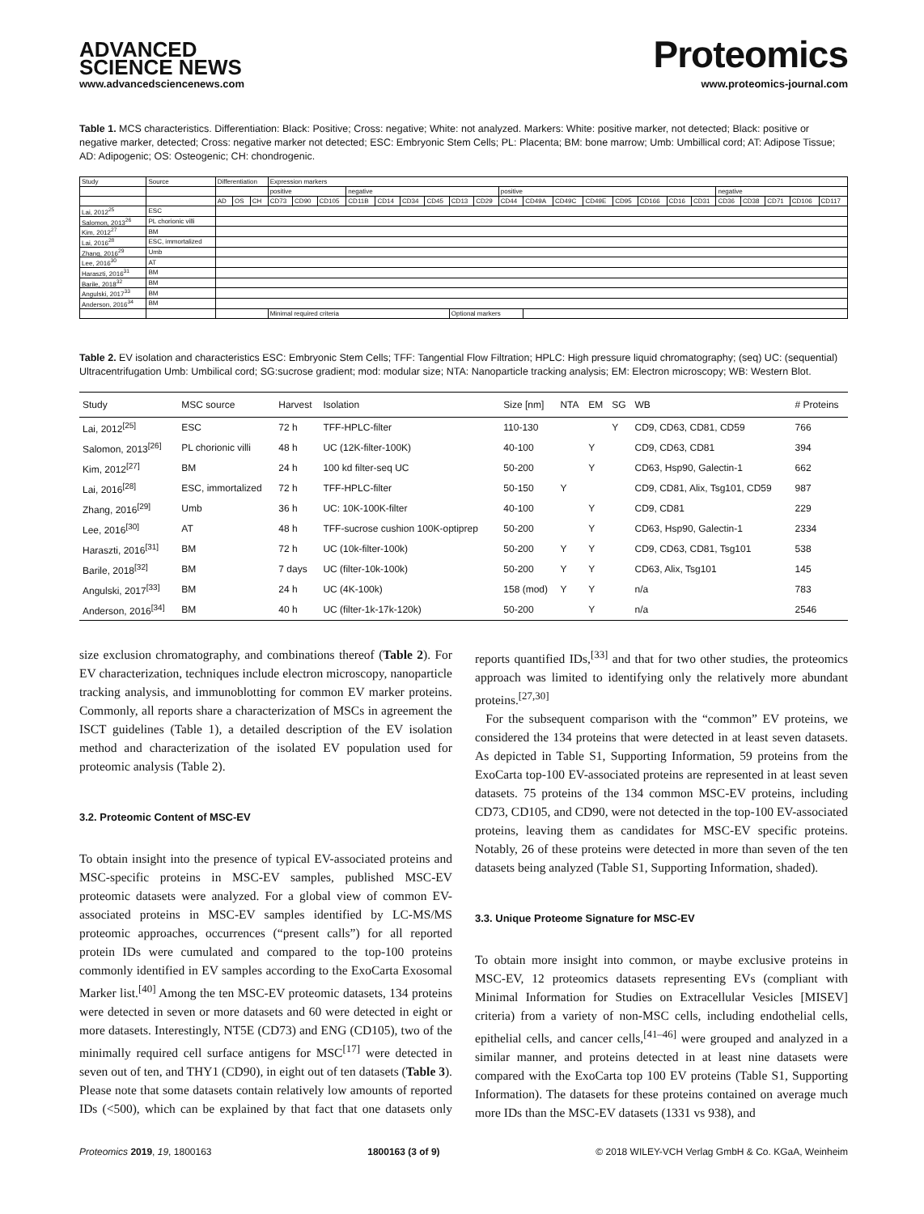ADVANCED
SCIENCE NEWS
Proteomics
www.advancedsciencenews.com www.proteomics-journal.com
Table 1. MCS characteristics. Differentiation: Black: Positive; Cross: negative; White: not analyzed. Markers: White: positive marker, not detected; Black: positive or negative marker, detected; Cross: negative marker not detected; ESC: Embryonic Stem Cells; PL: Placenta; BM: bone marrow; Umb: Umbillical cord; AT: Adipose Tissue; AD: Adipogenic; OS: Osteogenic; CH: chondrogenic.
| Study | Source | Differentiation | | | Expression markers | | | | | | | | | | | | | | | | | | | | | |
| | | | | | positive | | | negative | | | | | | positive | | | | | | | | negative | | | | |
| | | AD | OS | CH | CD73 | CD90 | CD105 | CD11B | CD14 | CD34 | CD45 | CD13 | CD29 | CD44 | CD49A | CD49C | CD49E | CD95 | CD166 | CD16 | CD31 | CD36 | CD38 | CD71 | CD106 | CD117 |
| Lai, 2012<sup>25</sup> | ESC | | | | | | | | | | | | | | | | | | | | | | | | | |
| Salomon, 2013<sup>26</sup> | PL chorionic villi | | | | | | | | | | | | | | | | | | | | | | | | | |
| Kim, 2012<sup>27</sup> | BM | | | | | | | | | | | | | | | | | | | | | | | | | |
| Lai, 2016<sup>28</sup> | ESC, immortalized | | | | | | | | | | | | | | | | | | | | | | | | | |
| Zhang, 2016<sup>29</sup> | Umb | | | | | | | | | | | | | | | | | | | | | | | | | |
| Lee, 2016<sup>30</sup> | AT | | | | | | | | | | | | | | | | | | | | | | | | | |
| Haraszti, 2016<sup>31</sup> | BM | | | | | | | | | | | | | | | | | | | | | | | | | |
| Barile, 2018<sup>32</sup> | BM | | | | | | | | | | | | | | | | | | | | | | | | | |
| Angulski, 2017<sup>33</sup> | BM | | | | | | | | | | | | | | | | | | | | | | | | | |
| Anderson, 2016<sup>34</sup> | BM | | | | | | | | | | | | | | | | | | | | | | | | | |
| | | | | | Minimal required criteria | | | | | | | Optional markers | | | | | | | | | | | | | | |
Table 2. EV isolation and characteristics ESC: Embryonic Stem Cells; TFF: Tangential Flow Filtration; HPLC: High pressure liquid chromatography; (seq) UC: (sequential) Ultracentrifugation Umb: Umbilical cord; SG:sucrose gradient; mod: modular size; NTA: Nanoparticle tracking analysis; EM: Electron microscopy; WB: Western Blot.
| Study | MSC source | Harvest | Isolation | Size [nm] | NTA | EM | SG | WB | # Proteins |
| --- | --- | --- | --- | --- | --- | --- | --- | --- | --- |
| Lai, 2012<sup>[25]</sup> | ESC | 72 h | TFF-HPLC-filter | 110-130 | | | Y | CD9, CD63, CD81, CD59 | 766 |
| Salomon, 2013<sup>[26]</sup> | PL chorionic villi | 48 h | UC (12K-filter-100K) | 40-100 | | Y | | CD9, CD63, CD81 | 394 |
| Kim, 2012<sup>[27]</sup> | BM | 24 h | 100 kd filter-seq UC | 50-200 | | Y | | CD63, Hsp90, Galectin-1 | 662 |
| Lai, 2016<sup>[28]</sup> | ESC, immortalized | 72 h | TFF-HPLC-filter | 50-150 | Y | | | CD9, CD81, Alix, Tsg101, CD59 | 987 |
| Zhang, 2016<sup>[29]</sup> | Umb | 36 h | UC: 10K-100K-filter | 40-100 | | Y | | CD9, CD81 | 229 |
| Lee, 2016<sup>[30]</sup> | AT | 48 h | TFF-sucrose cushion 100K-optiprep | 50-200 | | Y | | CD63, Hsp90, Galectin-1 | 2334 |
| Haraszti, 2016<sup>[31]</sup> | BM | 72 h | UC (10k-filter-100k) | 50-200 | Y | Y | | CD9, CD63, CD81, Tsg101 | 538 |
| Barile, 2018<sup>[32]</sup> | BM | 7 days | UC (filter-10k-100k) | 50-200 | Y | Y | | CD63, Alix, Tsg101 | 145 |
| Angulski, 2017<sup>[33]</sup> | BM | 24 h | UC (4K-100k) | 158 (mod) | Y | Y | | n/a | 783 |
| Anderson, 2016<sup>[34]</sup> | BM | 40 h | UC (filter-1k-17k-120k) | 50-200 | | Y | | n/a | 2546 |
size exclusion chromatography, and combinations thereof (Table 2). For EV characterization, techniques include electron microscopy, nanoparticle tracking analysis, and immunoblotting for common EV marker proteins. Commonly, all reports share a characterization of MSCs in agreement the ISCT guidelines (Table 1), a detailed description of the EV isolation method and characterization of the isolated EV population used for proteomic analysis (Table 2).
3.2. Proteomic Content of MSC-EV
To obtain insight into the presence of typical EV-associated proteins and MSC-specific proteins in MSC-EV samples, published MSC-EV proteomic datasets were analyzed. For a global view of common EV-associated proteins in MSC-EV samples identified by LC-MS/MS proteomic approaches, occurrences (“present calls”) for all reported protein IDs were cumulated and compared to the top-100 proteins commonly identified in EV samples according to the ExoCarta Exosomal Marker list.<sup>[40]</sup> Among the ten MSC-EV proteomic datasets, 134 proteins were detected in seven or more datasets and 60 were detected in eight or more datasets. Interestingly, NT5E (CD73) and ENG (CD105), two of the minimally required cell surface antigens for MSC<sup>[17]</sup> were detected in seven out of ten, and THY1 (CD90), in eight out of ten datasets (Table 3). Please note that some datasets contain relatively low amounts of reported IDs (<500), which can be explained by that fact that one datasets only reports quantified IDs,<sup>[33]</sup> and that for two other studies, the proteomics approach was limited to identifying only the relatively more abundant proteins.<sup>[27,30]</sup>
For the subsequent comparison with the “common” EV proteins, we considered the 134 proteins that were detected in at least seven datasets. As depicted in Table S1, Supporting Information, 59 proteins from the ExoCarta top-100 EV-associated proteins are represented in at least seven datasets. 75 proteins of the 134 common MSC-EV proteins, including CD73, CD105, and CD90, were not detected in the top-100 EV-associated proteins, leaving them as candidates for MSC-EV specific proteins. Notably, 26 of these proteins were detected in more than seven of the ten datasets being analyzed (Table S1, Supporting Information, shaded).
3.3. Unique Proteome Signature for MSC-EV
To obtain more insight into common, or maybe exclusive proteins in MSC-EV, 12 proteomics datasets representing EVs (compliant with Minimal Information for Studies on Extracellular Vesicles [MISEV] criteria) from a variety of non-MSC cells, including endothelial cells, epithelial cells, and cancer cells,<sup>[41–46]</sup> were grouped and analyzed in a similar manner, and proteins detected in at least nine datasets were compared with the ExoCarta top 100 EV proteins (Table S1, Supporting Information). The datasets for these proteins contained on average much more IDs than the MSC-EV datasets (1331 vs 938), and
Proteomics 2019, 19, 1800163 1800163 (3 of 9) © 2018 WILEY-VCH Verlag GmbH & Co. KGaA, Weinheim